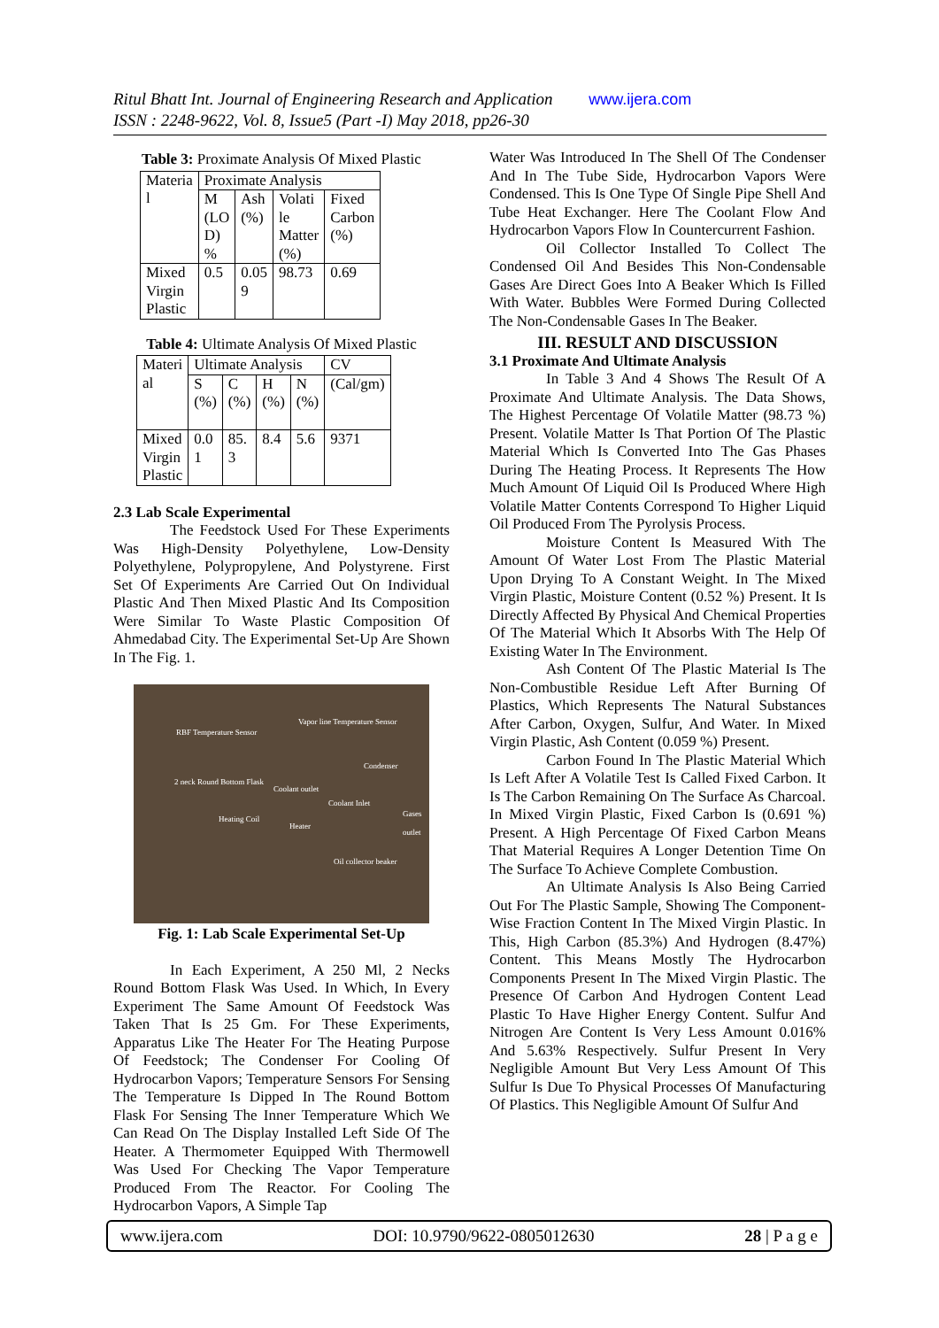Ritul Bhatt Int. Journal of Engineering Research and Application www.ijera.com
ISSN : 2248-9622, Vol. 8, Issue5 (Part -I) May 2018, pp26-30
Table 3: Proximate Analysis Of Mixed Plastic
| Materia l | Proximate Analysis | | | |
| | M (LO D) % | Ash (%) | Volati le Matter (%) | Fixed Carbon (%) |
| Mixed Virgin Plastic | 0.5 | 0.05 9 | 98.73 | 0.69 |
Table 4: Ultimate Analysis Of Mixed Plastic
| Materi al | Ultimate Analysis | | | | CV |
| | S (%) | C (%) | H (%) | N (%) | (Cal/gm) |
| Mixed Virgin Plastic | 0.0 1 | 85. 3 | 8.4 | 5.6 | 9371 |
2.3 Lab Scale Experimental
The Feedstock Used For These Experiments Was High-Density Polyethylene, Low-Density Polyethylene, Polypropylene, And Polystyrene. First Set Of Experiments Are Carried Out On Individual Plastic And Then Mixed Plastic And Its Composition Were Similar To Waste Plastic Composition Of Ahmedabad City. The Experimental Set-Up Are Shown In The Fig. 1.
RBF Temperature Sensor
Vapor line Temperature Sensor
Condenser
2 neck Round Bottom Flask
Coolant outlet
Coolant Inlet
Heating Coil
Heater
Gases outlet
Oil collector beaker
Fig. 1: Lab Scale Experimental Set-Up
In Each Experiment, A 250 Ml, 2 Necks Round Bottom Flask Was Used. In Which, In Every Experiment The Same Amount Of Feedstock Was Taken That Is 25 Gm. For These Experiments, Apparatus Like The Heater For The Heating Purpose Of Feedstock; The Condenser For Cooling Of Hydrocarbon Vapors; Temperature Sensors For Sensing The Temperature Is Dipped In The Round Bottom Flask For Sensing The Inner Temperature Which We Can Read On The Display Installed Left Side Of The Heater. A Thermometer Equipped With Thermowell Was Used For Checking The Vapor Temperature Produced From The Reactor. For Cooling The Hydrocarbon Vapors, A Simple Tap
Water Was Introduced In The Shell Of The Condenser And In The Tube Side, Hydrocarbon Vapors Were Condensed. This Is One Type Of Single Pipe Shell And Tube Heat Exchanger. Here The Coolant Flow And Hydrocarbon Vapors Flow In Countercurrent Fashion.
Oil Collector Installed To Collect The Condensed Oil And Besides This Non-Condensable Gases Are Direct Goes Into A Beaker Which Is Filled With Water. Bubbles Were Formed During Collected The Non-Condensable Gases In The Beaker.
III. RESULT AND DISCUSSION
3.1 Proximate And Ultimate Analysis
In Table 3 And 4 Shows The Result Of A Proximate And Ultimate Analysis. The Data Shows, The Highest Percentage Of Volatile Matter (98.73 %) Present. Volatile Matter Is That Portion Of The Plastic Material Which Is Converted Into The Gas Phases During The Heating Process. It Represents The How Much Amount Of Liquid Oil Is Produced Where High Volatile Matter Contents Correspond To Higher Liquid Oil Produced From The Pyrolysis Process.
Moisture Content Is Measured With The Amount Of Water Lost From The Plastic Material Upon Drying To A Constant Weight. In The Mixed Virgin Plastic, Moisture Content (0.52 %) Present. It Is Directly Affected By Physical And Chemical Properties Of The Material Which It Absorbs With The Help Of Existing Water In The Environment.
Ash Content Of The Plastic Material Is The Non-Combustible Residue Left After Burning Of Plastics, Which Represents The Natural Substances After Carbon, Oxygen, Sulfur, And Water. In Mixed Virgin Plastic, Ash Content (0.059 %) Present.
Carbon Found In The Plastic Material Which Is Left After A Volatile Test Is Called Fixed Carbon. It Is The Carbon Remaining On The Surface As Charcoal. In Mixed Virgin Plastic, Fixed Carbon Is (0.691 %) Present. A High Percentage Of Fixed Carbon Means That Material Requires A Longer Detention Time On The Surface To Achieve Complete Combustion.
An Ultimate Analysis Is Also Being Carried Out For The Plastic Sample, Showing The Component- Wise Fraction Content In The Mixed Virgin Plastic. In This, High Carbon (85.3%) And Hydrogen (8.47%) Content. This Means Mostly The Hydrocarbon Components Present In The Mixed Virgin Plastic. The Presence Of Carbon And Hydrogen Content Lead Plastic To Have Higher Energy Content. Sulfur And Nitrogen Are Content Is Very Less Amount 0.016% And 5.63% Respectively. Sulfur Present In Very Negligible Amount But Very Less Amount Of This Sulfur Is Due To Physical Processes Of Manufacturing Of Plastics. This Negligible Amount Of Sulfur And
www.ijera.com DOI: 10.9790/9622-0805012630 28 | P a g e